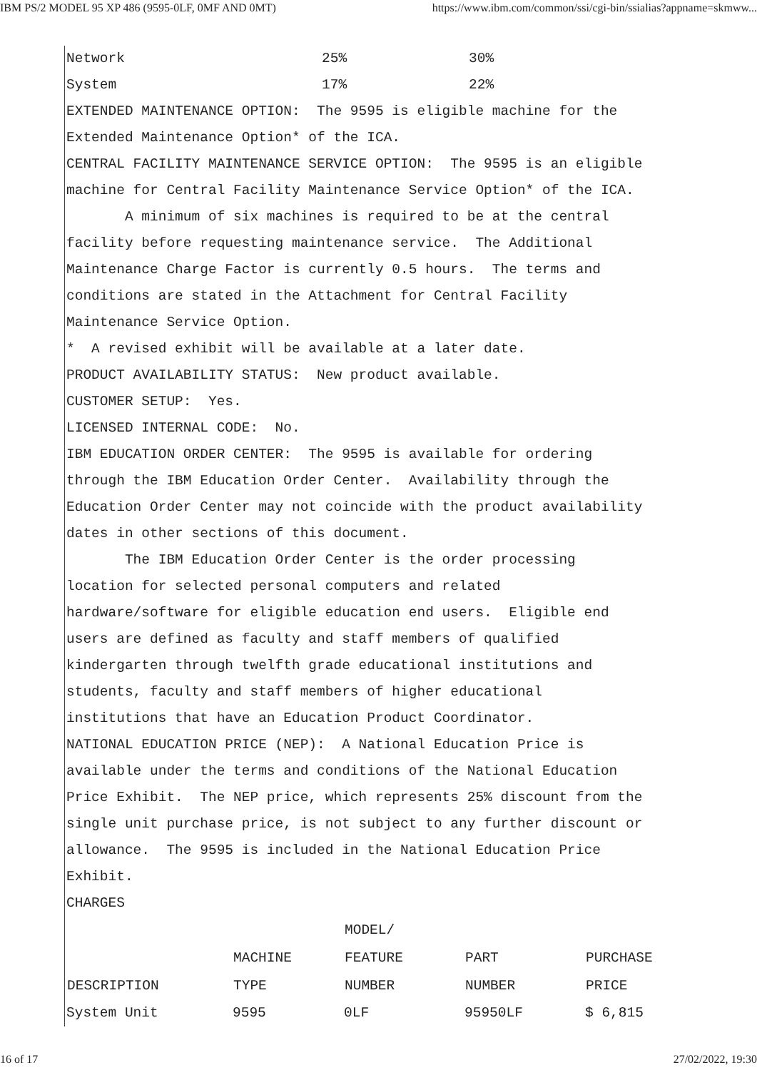IBM PS/2 MODEL 95 XP 486 (9595-0LF, 0MF AND 0MT) https://www.ibm.com/common/ssi/cgi-bin/ssialias?appname=skmww...
| Network | 25% | 30% |
| System | 17% | 22% |
EXTENDED MAINTENANCE OPTION: The 9595 is eligible machine for the Extended Maintenance Option* of the ICA. CENTRAL FACILITY MAINTENANCE SERVICE OPTION: The 9595 is an eligible machine for Central Facility Maintenance Service Option* of the ICA. A minimum of six machines is required to be at the central facility before requesting maintenance service. The Additional Maintenance Charge Factor is currently 0.5 hours. The terms and conditions are stated in the Attachment for Central Facility Maintenance Service Option. * A revised exhibit will be available at a later date. PRODUCT AVAILABILITY STATUS: New product available. CUSTOMER SETUP: Yes. LICENSED INTERNAL CODE: No. IBM EDUCATION ORDER CENTER: The 9595 is available for ordering through the IBM Education Order Center. Availability through the Education Order Center may not coincide with the product availability dates in other sections of this document. The IBM Education Order Center is the order processing location for selected personal computers and related hardware/software for eligible education end users. Eligible end users are defined as faculty and staff members of qualified kindergarten through twelfth grade educational institutions and students, faculty and staff members of higher educational institutions that have an Education Product Coordinator. NATIONAL EDUCATION PRICE (NEP): A National Education Price is available under the terms and conditions of the National Education Price Exhibit. The NEP price, which represents 25% discount from the single unit purchase price, is not subject to any further discount or allowance. The 9595 is included in the National Education Price Exhibit. CHARGES
| | | MODEL/ | | |
| --- | --- | --- | --- | --- |
| | MACHINE | FEATURE | PART | PURCHASE |
| DESCRIPTION | TYPE | NUMBER | NUMBER | PRICE |
| System Unit | 9595 | 0LF | 95950LF | $ 6,815 |
16 of 17 27/02/2022, 19:30